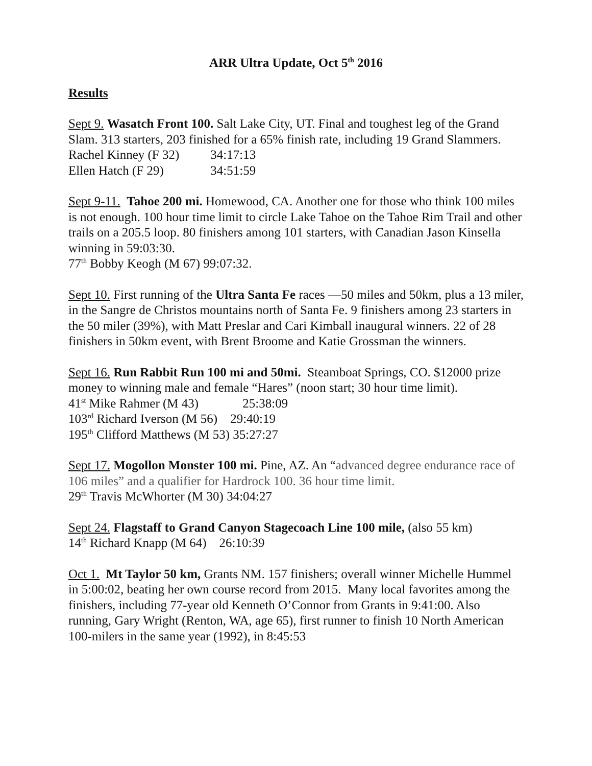ARR Ultra Update, Oct 5<sup>th</sup> 2016
Results
Sept 9. Wasatch Front 100. Salt Lake City, UT. Final and toughest leg of the Grand Slam. 313 starters, 203 finished for a 65% finish rate, including 19 Grand Slammers.
Rachel Kinney (F 32) 34:17:13
Ellen Hatch (F 29) 34:51:59
Sept 9-11. Tahoe 200 mi. Homewood, CA. Another one for those who think 100 miles is not enough. 100 hour time limit to circle Lake Tahoe on the Tahoe Rim Trail and other trails on a 205.5 loop. 80 finishers among 101 starters, with Canadian Jason Kinsella winning in 59:03:30.
77<sup>th</sup> Bobby Keogh (M 67) 99:07:32.
Sept 10. First running of the Ultra Santa Fe races —50 miles and 50km, plus a 13 miler, in the Sangre de Christos mountains north of Santa Fe. 9 finishers among 23 starters in the 50 miler (39%), with Matt Preslar and Cari Kimball inaugural winners. 22 of 28 finishers in 50km event, with Brent Broome and Katie Grossman the winners.
Sept 16. Run Rabbit Run 100 mi and 50mi. Steamboat Springs, CO. $12000 prize money to winning male and female “Hares” (noon start; 30 hour time limit).
41<sup>st</sup> Mike Rahmer (M 43) 25:38:09
103<sup>rd</sup> Richard Iverson (M 56) 29:40:19
195<sup>th</sup> Clifford Matthews (M 53) 35:27:27
Sept 17. Mogollon Monster 100 mi. Pine, AZ. An “advanced degree endurance race of 106 miles” and a qualifier for Hardrock 100. 36 hour time limit.
29<sup>th</sup> Travis McWhorter (M 30) 34:04:27
Sept 24. Flagstaff to Grand Canyon Stagecoach Line 100 mile, (also 55 km)
14<sup>th</sup> Richard Knapp (M 64) 26:10:39
Oct 1. Mt Taylor 50 km, Grants NM. 157 finishers; overall winner Michelle Hummel in 5:00:02, beating her own course record from 2015. Many local favorites among the finishers, including 77-year old Kenneth O’Connor from Grants in 9:41:00. Also running, Gary Wright (Renton, WA, age 65), first runner to finish 10 North American 100-milers in the same year (1992), in 8:45:53